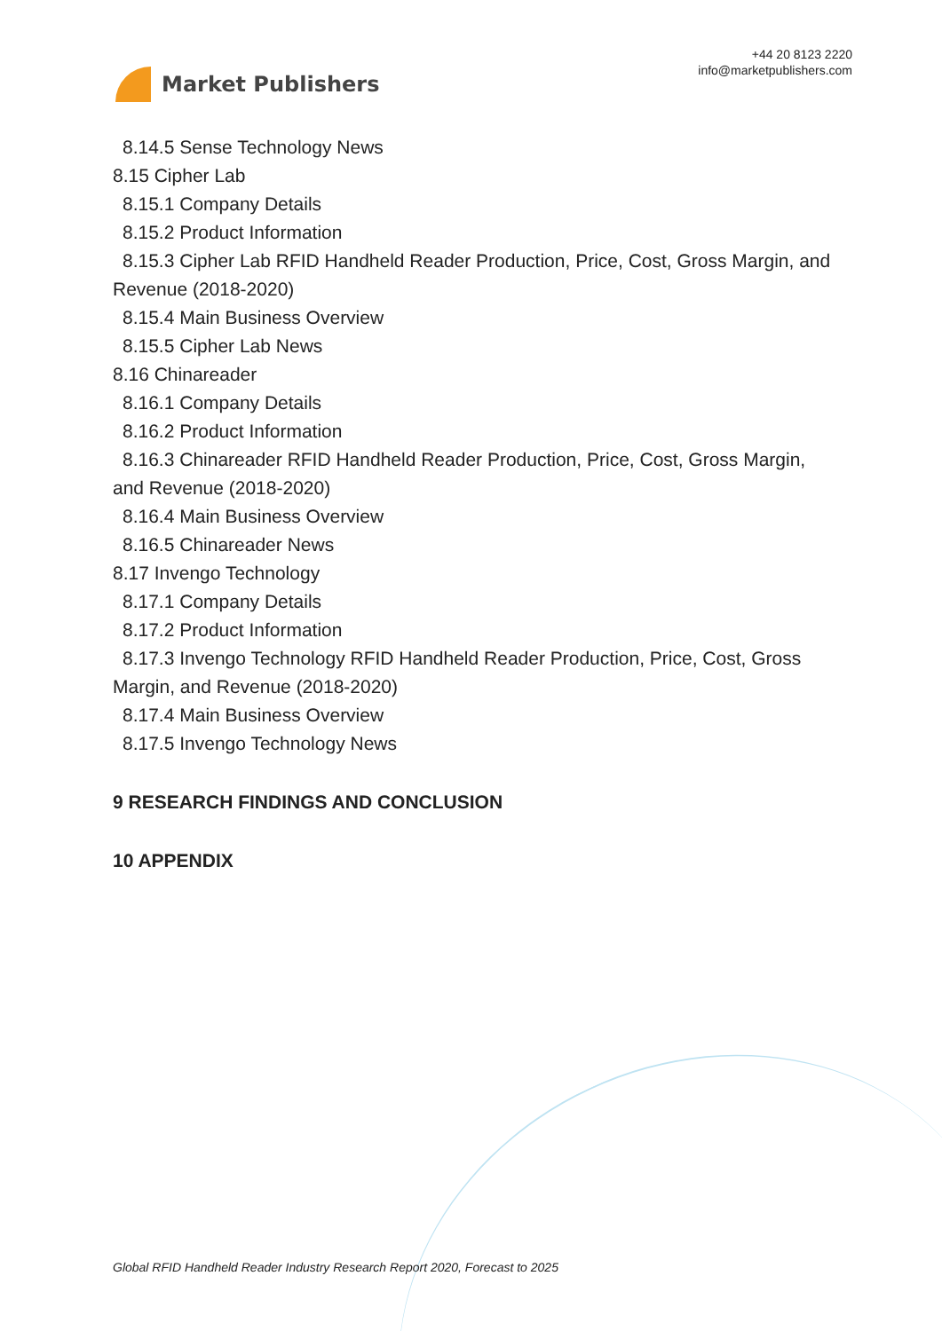Market Publishers
+44 20 8123 2220
info@marketpublishers.com
8.14.5 Sense Technology News
8.15 Cipher Lab
8.15.1 Company Details
8.15.2 Product Information
8.15.3 Cipher Lab RFID Handheld Reader Production, Price, Cost, Gross Margin, and
Revenue (2018-2020)
8.15.4 Main Business Overview
8.15.5 Cipher Lab News
8.16 Chinareader
8.16.1 Company Details
8.16.2 Product Information
8.16.3 Chinareader RFID Handheld Reader Production, Price, Cost, Gross Margin,
and Revenue (2018-2020)
8.16.4 Main Business Overview
8.16.5 Chinareader News
8.17 Invengo Technology
8.17.1 Company Details
8.17.2 Product Information
8.17.3 Invengo Technology RFID Handheld Reader Production, Price, Cost, Gross
Margin, and Revenue (2018-2020)
8.17.4 Main Business Overview
8.17.5 Invengo Technology News
9 RESEARCH FINDINGS AND CONCLUSION
10 APPENDIX
Global RFID Handheld Reader Industry Research Report 2020, Forecast to 2025